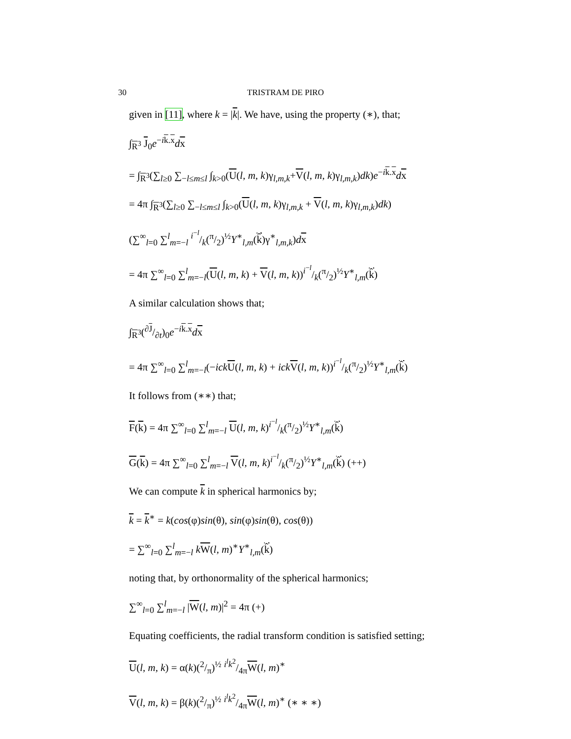30 TRISTRAM DE PIRO
given in [11], where k = |k|. We have, using the property (∗), that;
∫<sub>R<sup>3</sup></sub> J<sub>0</sub>e<sup>−ik.x</sup>dx
= ∫<sub>R<sup>3</sup></sub>(∑<sub>l≥0</sub> ∑<sub>−l≤m≤l</sub> ∫<sub>k>0</sub>(U(l, m, k)γ<sub>l,m,k</sub>+V(l, m, k)γ<sub>l,m,k</sub>)dk)e<sup>−ik.x</sup>dx
= 4π ∫<sub>R<sup>3</sup></sub>(∑<sub>l≥0</sub> ∑<sub>−l≤m≤l</sub> ∫<sub>k>0</sub>(U(l, m, k)γ<sub>l,m,k</sub> + V(l, m, k)γ<sub>l,m,k</sub>)dk)
(∑<sup>∞</sup><sub>l=0</sub> ∑<sup>l</sup><sub>m=−l</sub> i<sup>−l</sup>/k(π/2)<sup>½</sup>Y<sup>∗</sup><sub>l,m</sub>(k̂)γ<sup>∗</sup><sub>l,m,k</sub>)dx
= 4π ∑<sup>∞</sup><sub>l=0</sub> ∑<sup>l</sup><sub>m=−l</sub>(U(l, m, k) + V(l, m, k))i<sup>−l</sup>/k(π/2)<sup>½</sup>Y<sup>∗</sup><sub>l,m</sub>(k̂)
A similar calculation shows that;
∫<sub>R<sup>3</sup></sub>(∂J/∂t)<sub>0</sub>e<sup>−ik.x</sup>dx
= 4π ∑<sup>∞</sup><sub>l=0</sub> ∑<sup>l</sup><sub>m=−l</sub>(−ick U(l, m, k) + ick V(l, m, k))i<sup>−l</sup>/k(π/2)<sup>½</sup>Y<sup>∗</sup><sub>l,m</sub>(k̂)
It follows from (∗∗) that;
F(k) = 4π ∑<sup>∞</sup><sub>l=0</sub> ∑<sup>l</sup><sub>m=−l</sub> U(l, m, k)i<sup>−l</sup>/k(π/2)<sup>½</sup>Y<sup>∗</sup><sub>l,m</sub>(k̂)
G(k) = 4π ∑<sup>∞</sup><sub>l=0</sub> ∑<sup>l</sup><sub>m=−l</sub> V(l, m, k)i<sup>−l</sup>/k(π/2)<sup>½</sup>Y<sup>∗</sup><sub>l,m</sub>(k̂) (++)
We can compute k in spherical harmonics by;
k = k<sup>∗</sup> = k(cos(φ)sin(θ), sin(φ)sin(θ), cos(θ))
= ∑<sup>∞</sup><sub>l=0</sub> ∑<sup>l</sup><sub>m=−l</sub> kW(l, m)<sup>∗</sup>Y<sup>∗</sup><sub>l,m</sub>(k̂)
noting that, by orthonormality of the spherical harmonics;
∑<sup>∞</sup><sub>l=0</sub> ∑<sup>l</sup><sub>m=−l</sub> |W(l, m)|<sup>2</sup> = 4π (+)
Equating coefficients, the radial transform condition is satisfied setting;
U(l, m, k) = α(k)(2/π)<sup>½</sup> i<sup>l</sup>k<sup>2</sup>/4πW(l, m)<sup>∗</sup>
V(l, m, k) = β(k)(2/π)<sup>½</sup> i<sup>l</sup>k<sup>2</sup>/4πW(l, m)<sup>∗</sup> (∗ ∗ ∗)